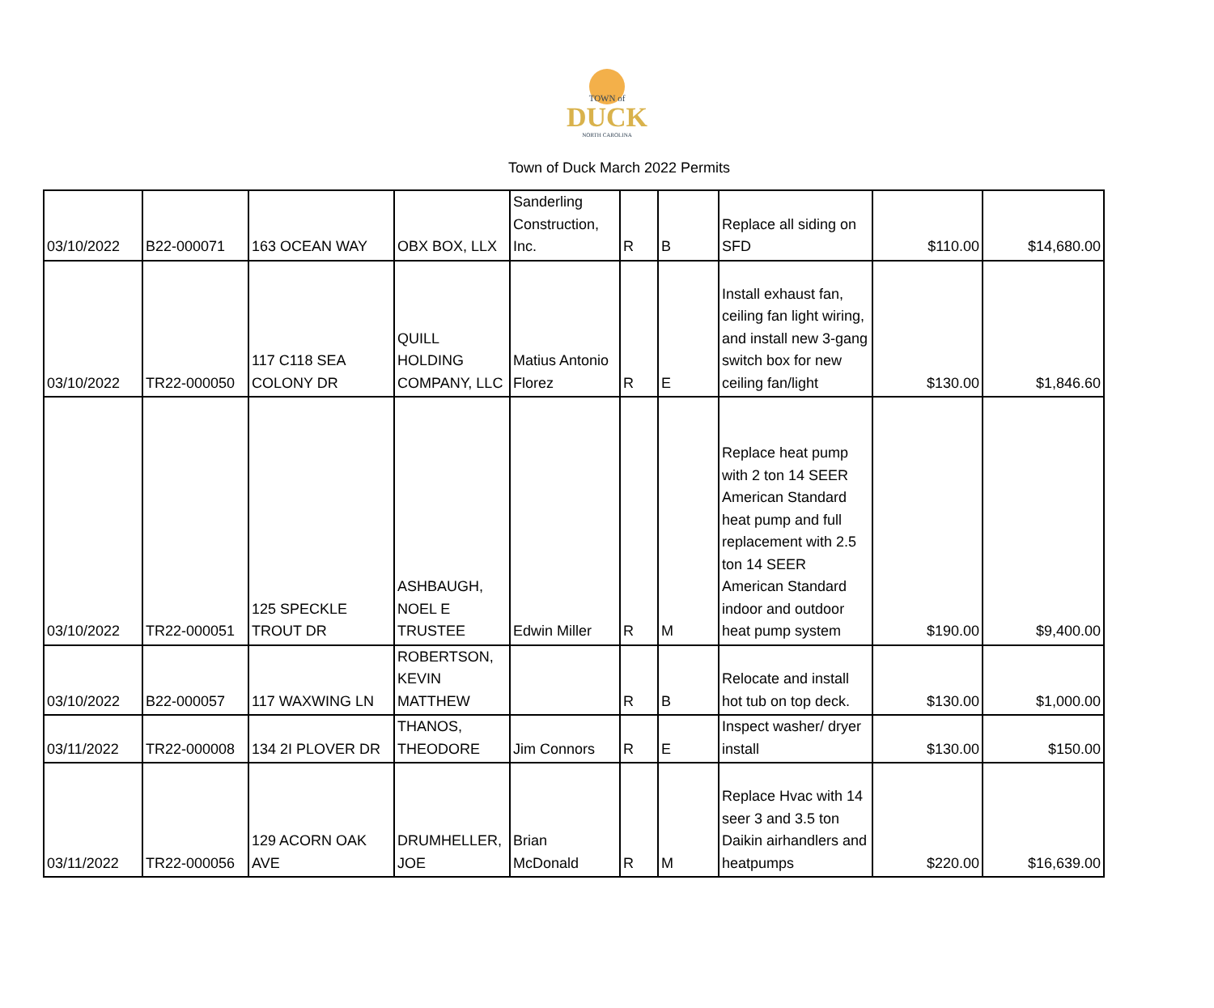TOWN of
DUCK
NORTH CAROLINA
Town of Duck March 2022 Permits
| 03/10/2022 | B22-000071 | 163 OCEAN WAY | OBX BOX, LLX | Sanderling Construction, Inc. | R | B | Replace all siding on SFD | $110.00 | $14,680.00 |
| 03/10/2022 | TR22-000050 | 117 C118 SEA COLONY DR | QUILL HOLDING COMPANY, LLC | Matius Antonio Florez | R | E | Install exhaust fan, ceiling fan light wiring, and install new 3-gang switch box for new ceiling fan/light | $130.00 | $1,846.60 |
| 03/10/2022 | TR22-000051 | 125 SPECKLE TROUT DR | ASHBAUGH, NOEL E TRUSTEE | Edwin Miller | R | M | Replace heat pump with 2 ton 14 SEER American Standard heat pump and full replacement with 2.5 ton 14 SEER American Standard indoor and outdoor heat pump system | $190.00 | $9,400.00 |
| 03/10/2022 | B22-000057 | 117 WAXWING LN | ROBERTSON, KEVIN MATTHEW | | R | B | Relocate and install hot tub on top deck. | $130.00 | $1,000.00 |
| 03/11/2022 | TR22-000008 | 134 2I PLOVER DR | THANOS, THEODORE | Jim Connors | R | E | Inspect washer/ dryer install | $130.00 | $150.00 |
| 03/11/2022 | TR22-000056 | 129 ACORN OAK AVE | DRUMHELLER, JOE | Brian McDonald | R | M | Replace Hvac with 14 seer 3 and 3.5 ton Daikin airhandlers and heatpumps | $220.00 | $16,639.00 |